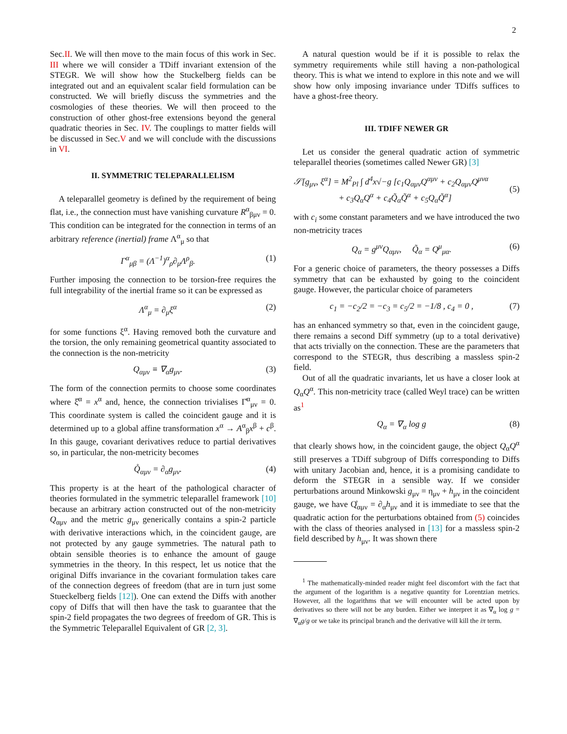2
Sec.II. We will then move to the main focus of this work in Sec. III where we will consider a TDiff invariant extension of the STEGR. We will show how the Stuckelberg fields can be integrated out and an equivalent scalar field formulation can be constructed. We will briefly discuss the symmetries and the cosmologies of these theories. We will then proceed to the construction of other ghost-free extensions beyond the general quadratic theories in Sec. IV. The couplings to matter fields will be discussed in Sec.V and we will conclude with the discussions in VI.
II. SYMMETRIC TELEPARALLELISM
A teleparallel geometry is defined by the requirement of being flat, i.e., the connection must have vanishing curvature R<sup>α</sup><sub>βμν</sub> = 0. This condition can be integrated for the connection in terms of an arbitrary reference (inertial) frame Λ<sup>α</sup><sub>μ</sub> so that
Γ<sup>α</sup><sub>μβ</sub> = (Λ<sup>−1</sup>)<sup>α</sup><sub>ρ</sub>∂<sub>μ</sub>Λ<sup>ρ</sup><sub>β</sub>. (1)
Further imposing the connection to be torsion-free requires the full integrability of the inertial frame so it can be expressed as
Λ<sup>α</sup><sub>μ</sub> = ∂<sub>μ</sub>ξ<sup>α</sup> (2)
for some functions ξ<sup>α</sup>. Having removed both the curvature and the torsion, the only remaining geometrical quantity associated to the connection is the non-metricity
Q<sub>αμν</sub> ≡ ∇<sub>α</sub>g<sub>μν</sub>. (3)
The form of the connection permits to choose some coordinates where ξ̊<sup>α</sup> = x<sup>α</sup> and, hence, the connection trivialises Γ̊<sup>α</sup><sub>μν</sub> = 0. This coordinate system is called the coincident gauge and it is determined up to a global affine transformation x<sup>α</sup> → A<sup>α</sup><sub>β</sub>x<sup>β</sup> + c<sup>β</sup>. In this gauge, covariant derivatives reduce to partial derivatives so, in particular, the non-metricity becomes
Q̊<sub>αμν</sub> = ∂<sub>α</sub>g<sub>μν</sub>. (4)
This property is at the heart of the pathological character of theories formulated in the symmetric teleparallel framework [10] because an arbitrary action constructed out of the non-metricity Q<sub>αμν</sub> and the metric g<sub>μν</sub> generically contains a spin-2 particle with derivative interactions which, in the coincident gauge, are not protected by any gauge symmetries. The natural path to obtain sensible theories is to enhance the amount of gauge symmetries in the theory. In this respect, let us notice that the original Diffs invariance in the covariant formulation takes care of the connection degrees of freedom (that are in turn just some Stueckelberg fields [12]). One can extend the Diffs with another copy of Diffs that will then have the task to guarantee that the spin-2 field propagates the two degrees of freedom of GR. This is the Symmetric Teleparallel Equivalent of GR [2, 3].
A natural question would be if it is possible to relax the symmetry requirements while still having a non-pathological theory. This is what we intend to explore in this note and we will show how only imposing invariance under TDiffs suffices to have a ghost-free theory.
III. TDIFF NEWER GR
Let us consider the general quadratic action of symmetric teleparallel theories (sometimes called Newer GR) [3]
𝒮[g<sub>μν</sub>, ξ<sup>α</sup>] = M<sup>2</sup><sub>Pl</sub> ∫ d<sup>4</sup>x√−g [c<sub>1</sub>Q<sub>αμν</sub>Q<sup>αμν</sup> + c<sub>2</sub>Q<sub>αμν</sub>Q<sup>μνα</sup>
+ c<sub>3</sub>Q<sub>α</sub>Q<sup>α</sup> + c<sub>4</sub>Q̃<sub>α</sub>Q̃<sup>α</sup> + c<sub>5</sub>Q<sub>α</sub>Q̃<sup>α</sup>]
(5)
with c<sub>i</sub> some constant parameters and we have introduced the two non-metricity traces
Q<sub>α</sub> = g<sup>μν</sup>Q<sub>αμν</sub>, Q̃<sub>α</sub> = Q<sup>μ</sup><sub>μα</sub>. (6)
For a generic choice of parameters, the theory possesses a Diffs symmetry that can be exhausted by going to the coincident gauge. However, the particular choice of parameters
c<sub>1</sub> = −c<sub>2</sub>/2 = −c<sub>3</sub> = c<sub>5</sub>/2 = −1/8 , c<sub>4</sub> = 0 , (7)
has an enhanced symmetry so that, even in the coincident gauge, there remains a second Diff symmetry (up to a total derivative) that acts trivially on the connection. These are the parameters that correspond to the STEGR, thus describing a massless spin-2 field.
Out of all the quadratic invariants, let us have a closer look at Q<sub>α</sub>Q<sup>α</sup>. This non-metricity trace (called Weyl trace) can be written as<sup>1</sup>
Q<sub>α</sub> = ∇<sub>α</sub> log g (8)
that clearly shows how, in the coincident gauge, the object Q<sub>α</sub>Q<sup>α</sup> still preserves a TDiff subgroup of Diffs corresponding to Diffs with unitary Jacobian and, hence, it is a promising candidate to deform the STEGR in a sensible way. If we consider perturbations around Minkowski g<sub>μν</sub> = η<sub>μν</sub> + h<sub>μν</sub> in the coincident gauge, we have Q̊<sub>αμν</sub> = ∂<sub>α</sub>h<sub>μν</sub> and it is immediate to see that the quadratic action for the perturbations obtained from (5) coincides with the class of theories analysed in [13] for a massless spin-2 field described by h<sub>μν</sub>. It was shown there
<sup>1</sup> The mathematically-minded reader might feel discomfort with the fact that the argument of the logarithm is a negative quantity for Lorentzian metrics. However, all the logarithms that we will encounter will be acted upon by derivatives so there will not be any burden. Either we interpret it as ∇<sub>α</sub> log g = ∇<sub>α</sub>g/g or we take its principal branch and the derivative will kill the iπ term.